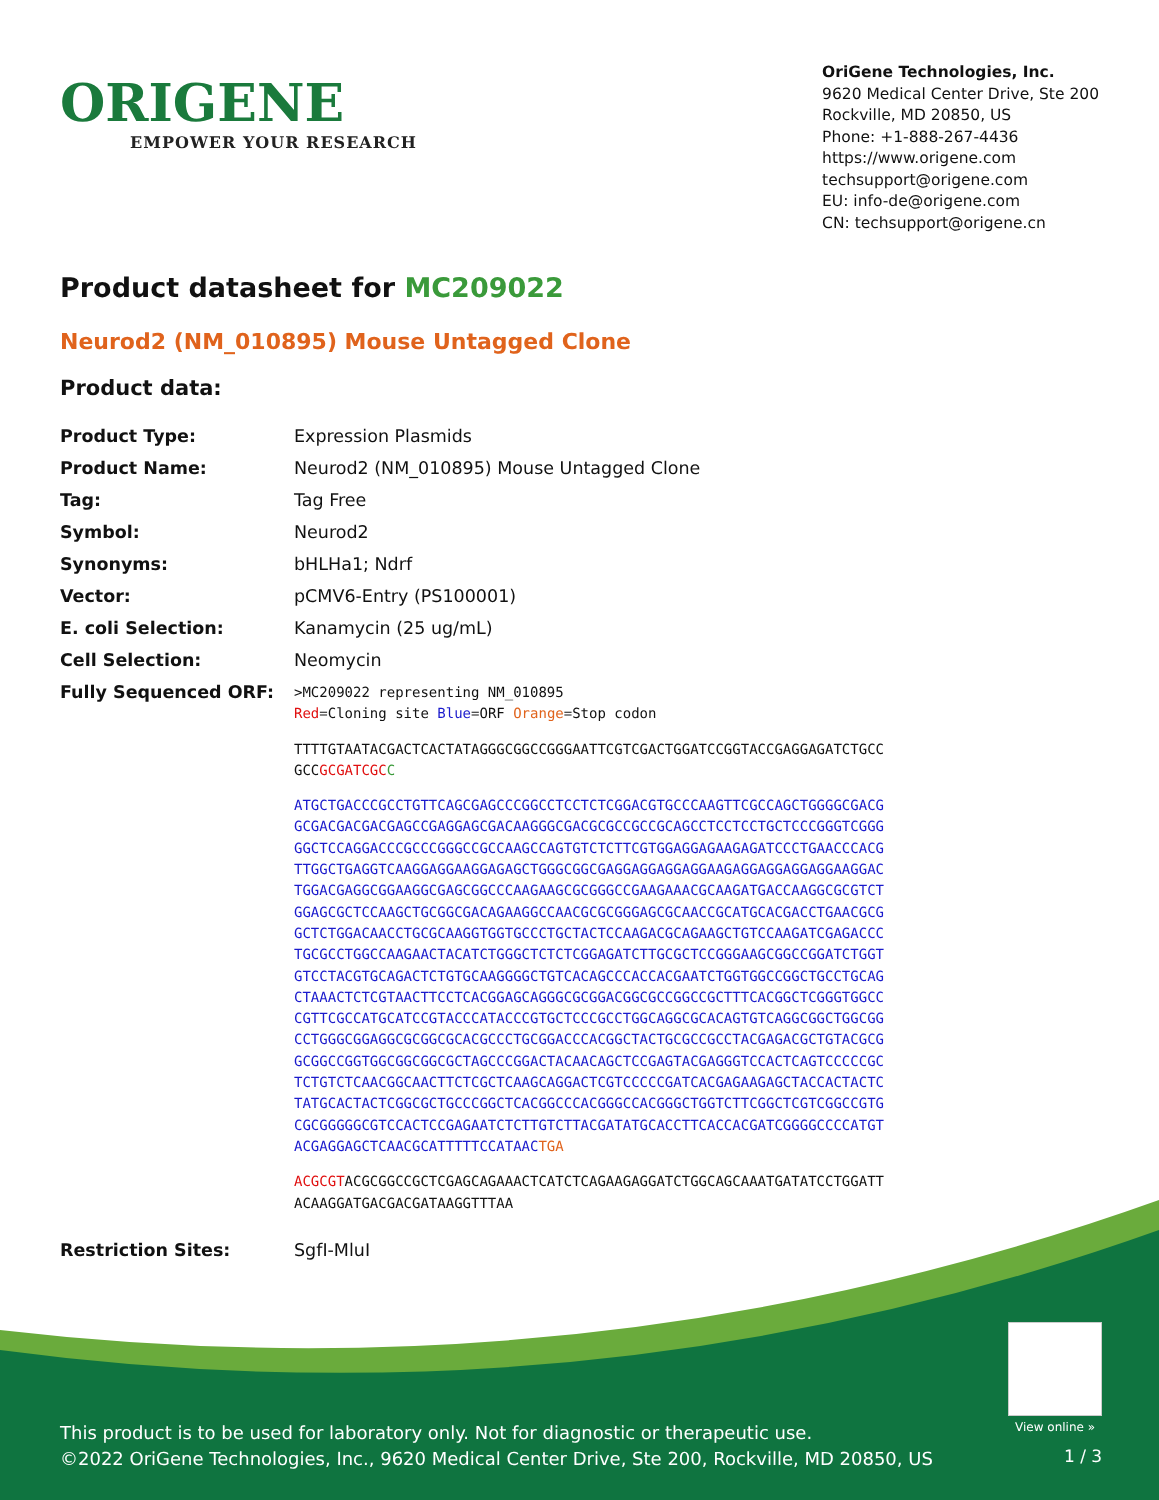ORIGENE
EMPOWER YOUR RESEARCH
OriGene Technologies, Inc.
9620 Medical Center Drive, Ste 200
Rockville, MD 20850, US
Phone: +1-888-267-4436
https://www.origene.com
techsupport@origene.com
EU: info-de@origene.com
CN: techsupport@origene.cn
Product datasheet for MC209022
Neurod2 (NM_010895) Mouse Untagged Clone
Product data:
| Product Type: | Expression Plasmids |
| Product Name: | Neurod2 (NM_010895) Mouse Untagged Clone |
| Tag: | Tag Free |
| Symbol: | Neurod2 |
| Synonyms: | bHLHa1; Ndrf |
| Vector: | pCMV6-Entry (PS100001) |
| E. coli Selection: | Kanamycin (25 ug/mL) |
| Cell Selection: | Neomycin |
| Fully Sequenced ORF: | >MC209022 representing NM_010895 Red =Cloning site Blue =ORF Orange =Stop codon TTTTGTAATACGACTCACTATAGGGCGGCCGGGAATTCGTCGACTGGATCCGGTACCGAGGAGATCTGCC GCC GCGATCGC C ATGCTGACCCGCCTGTTCAGCGAGCCCGGCCTCCTCTCGGACGTGCCCAAGTTCGCCAGCTGGGGCGACG GCGACGACGACGAGCCGAGGAGCGACAAGGGCGACGCGCCGCCGCAGCCTCCTCCTGCTCCCGGGTCGGG GGCTCCAGGACCCGCCCGGGCCGCCAAGCCAGTGTCTCTTCGTGGAGGAGAAGAGATCCCTGAACCCACG TTGGCTGAGGTCAAGGAGGAAGGAGAGCTGGGCGGCGAGGAGGAGGAGGAAGAGGAGGAGGAGGAAGGAC TGGACGAGGCGGAAGGCGAGCGGCCCAAGAAGCGCGGGCCGAAGAAACGCAAGATGACCAAGGCGCGTCT GGAGCGCTCCAAGCTGCGGCGACAGAAGGCCAACGCGCGGGAGCGCAACCGCATGCACGACCTGAACGCG GCTCTGGACAACCTGCGCAAGGTGGTGCCCTGCTACTCCAAGACGCAGAAGCTGTCCAAGATCGAGACCC TGCGCCTGGCCAAGAACTACATCTGGGCTCTCTCGGAGATCTTGCGCTCCGGGAAGCGGCCGGATCTGGT GTCCTACGTGCAGACTCTGTGCAAGGGGCTGTCACAGCCCACCACGAATCTGGTGGCCGGCTGCCTGCAG CTAAACTCTCGTAACTTCCTCACGGAGCAGGGCGCGGACGGCGCCGGCCGCTTTCACGGCTCGGGTGGCC CGTTCGCCATGCATCCGTACCCATACCCGTGCTCCCGCCTGGCAGGCGCACAGTGTCAGGCGGCTGGCGG CCTGGGCGGAGGCGCGGCGCACGCCCTGCGGACCCACGGCTACTGCGCCGCCTACGAGACGCTGTACGCG GCGGCCGGTGGCGGCGGCGCTAGCCCGGACTACAACAGCTCCGAGTACGAGGGTCCACTCAGTCCCCCGC TCTGTCTCAACGGCAACTTCTCGCTCAAGCAGGACTCGTCCCCCGATCACGAGAAGAGCTACCACTACTC TATGCACTACTCGGCGCTGCCCGGCTCACGGCCCACGGGCCACGGGCTGGTCTTCGGCTCGTCGGCCGTG CGCGGGGGCGTCCACTCCGAGAATCTCTTGTCTTACGATATGCACCTTCACCACGATCGGGGCCCCATGT ACGAGGAGCTCAACGCATTTTTCCATAAC TGA ACGCGT ACGCGGCCGCTCGAGCAGAAACTCATCTCAGAAGAGGATCTGGCAGCAAATGATATCCTGGATT ACAAGGATGACGACGATAAGGTTTAA |
| Restriction Sites: | SgfI-MluI |
View online »
This product is to be used for laboratory only. Not for diagnostic or therapeutic use.
©2022 OriGene Technologies, Inc., 9620 Medical Center Drive, Ste 200, Rockville, MD 20850, US
1 / 3